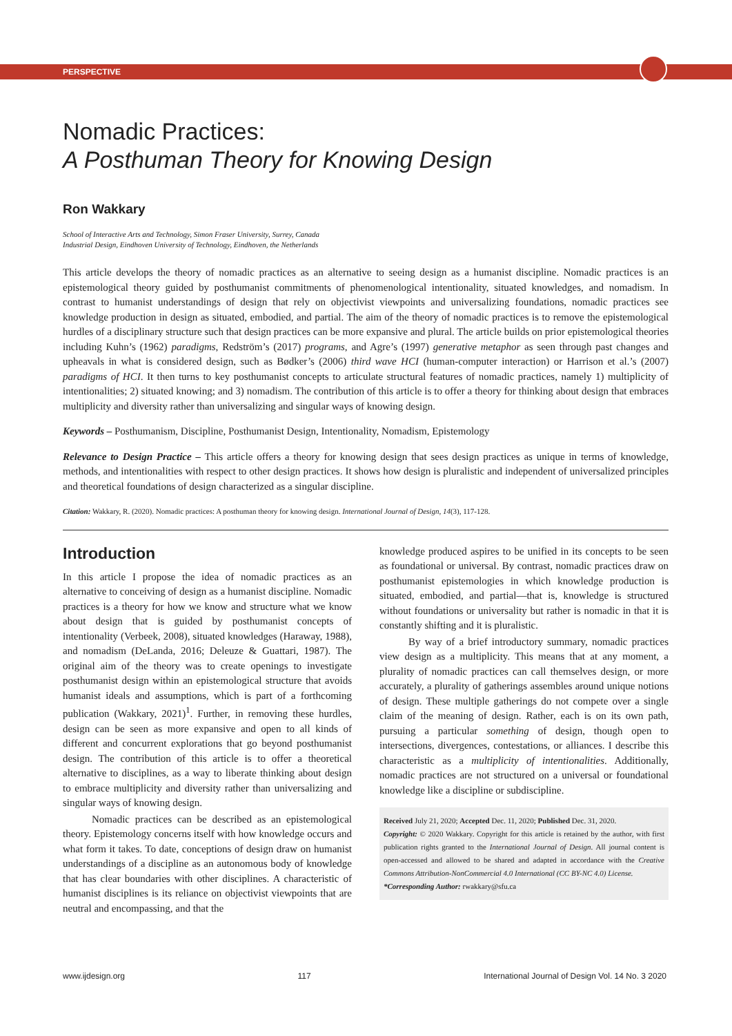PERSPECTIVE
Nomadic Practices:
A Posthuman Theory for Knowing Design
Ron Wakkary
School of Interactive Arts and Technology, Simon Fraser University, Surrey, Canada
Industrial Design, Eindhoven University of Technology, Eindhoven, the Netherlands
This article develops the theory of nomadic practices as an alternative to seeing design as a humanist discipline. Nomadic practices is an epistemological theory guided by posthumanist commitments of phenomenological intentionality, situated knowledges, and nomadism. In contrast to humanist understandings of design that rely on objectivist viewpoints and universalizing foundations, nomadic practices see knowledge production in design as situated, embodied, and partial. The aim of the theory of nomadic practices is to remove the epistemological hurdles of a disciplinary structure such that design practices can be more expansive and plural. The article builds on prior epistemological theories including Kuhn’s (1962) paradigms, Redström’s (2017) programs, and Agre’s (1997) generative metaphor as seen through past changes and upheavals in what is considered design, such as Bødker’s (2006) third wave HCI (human-computer interaction) or Harrison et al.’s (2007) paradigms of HCI. It then turns to key posthumanist concepts to articulate structural features of nomadic practices, namely 1) multiplicity of intentionalities; 2) situated knowing; and 3) nomadism. The contribution of this article is to offer a theory for thinking about design that embraces multiplicity and diversity rather than universalizing and singular ways of knowing design.
Keywords – Posthumanism, Discipline, Posthumanist Design, Intentionality, Nomadism, Epistemology
Relevance to Design Practice – This article offers a theory for knowing design that sees design practices as unique in terms of knowledge, methods, and intentionalities with respect to other design practices. It shows how design is pluralistic and independent of universalized principles and theoretical foundations of design characterized as a singular discipline.
Citation: Wakkary, R. (2020). Nomadic practices: A posthuman theory for knowing design. International Journal of Design, 14(3), 117-128.
Introduction
In this article I propose the idea of nomadic practices as an alternative to conceiving of design as a humanist discipline. Nomadic practices is a theory for how we know and structure what we know about design that is guided by posthumanist concepts of intentionality (Verbeek, 2008), situated knowledges (Haraway, 1988), and nomadism (DeLanda, 2016; Deleuze & Guattari, 1987). The original aim of the theory was to create openings to investigate posthumanist design within an epistemological structure that avoids humanist ideals and assumptions, which is part of a forthcoming publication (Wakkary, 2021)<sup>1</sup>. Further, in removing these hurdles, design can be seen as more expansive and open to all kinds of different and concurrent explorations that go beyond posthumanist design. The contribution of this article is to offer a theoretical alternative to disciplines, as a way to liberate thinking about design to embrace multiplicity and diversity rather than universalizing and singular ways of knowing design.
Nomadic practices can be described as an epistemological theory. Epistemology concerns itself with how knowledge occurs and what form it takes. To date, conceptions of design draw on humanist understandings of a discipline as an autonomous body of knowledge that has clear boundaries with other disciplines. A characteristic of humanist disciplines is its reliance on objectivist viewpoints that are neutral and encompassing, and that the
knowledge produced aspires to be unified in its concepts to be seen as foundational or universal. By contrast, nomadic practices draw on posthumanist epistemologies in which knowledge production is situated, embodied, and partial—that is, knowledge is structured without foundations or universality but rather is nomadic in that it is constantly shifting and it is pluralistic.
By way of a brief introductory summary, nomadic practices view design as a multiplicity. This means that at any moment, a plurality of nomadic practices can call themselves design, or more accurately, a plurality of gatherings assembles around unique notions of design. These multiple gatherings do not compete over a single claim of the meaning of design. Rather, each is on its own path, pursuing a particular something of design, though open to intersections, divergences, contestations, or alliances. I describe this characteristic as a multiplicity of intentionalities. Additionally, nomadic practices are not structured on a universal or foundational knowledge like a discipline or subdiscipline.
Received July 21, 2020; Accepted Dec. 11, 2020; Published Dec. 31, 2020.
Copyright: © 2020 Wakkary. Copyright for this article is retained by the author, with first publication rights granted to the International Journal of Design. All journal content is open-accessed and allowed to be shared and adapted in accordance with the Creative Commons Attribution-NonCommercial 4.0 International (CC BY-NC 4.0) License.
*Corresponding Author: rwakkary@sfu.ca
www.ijdesign.org 117 International Journal of Design Vol. 14 No. 3 2020